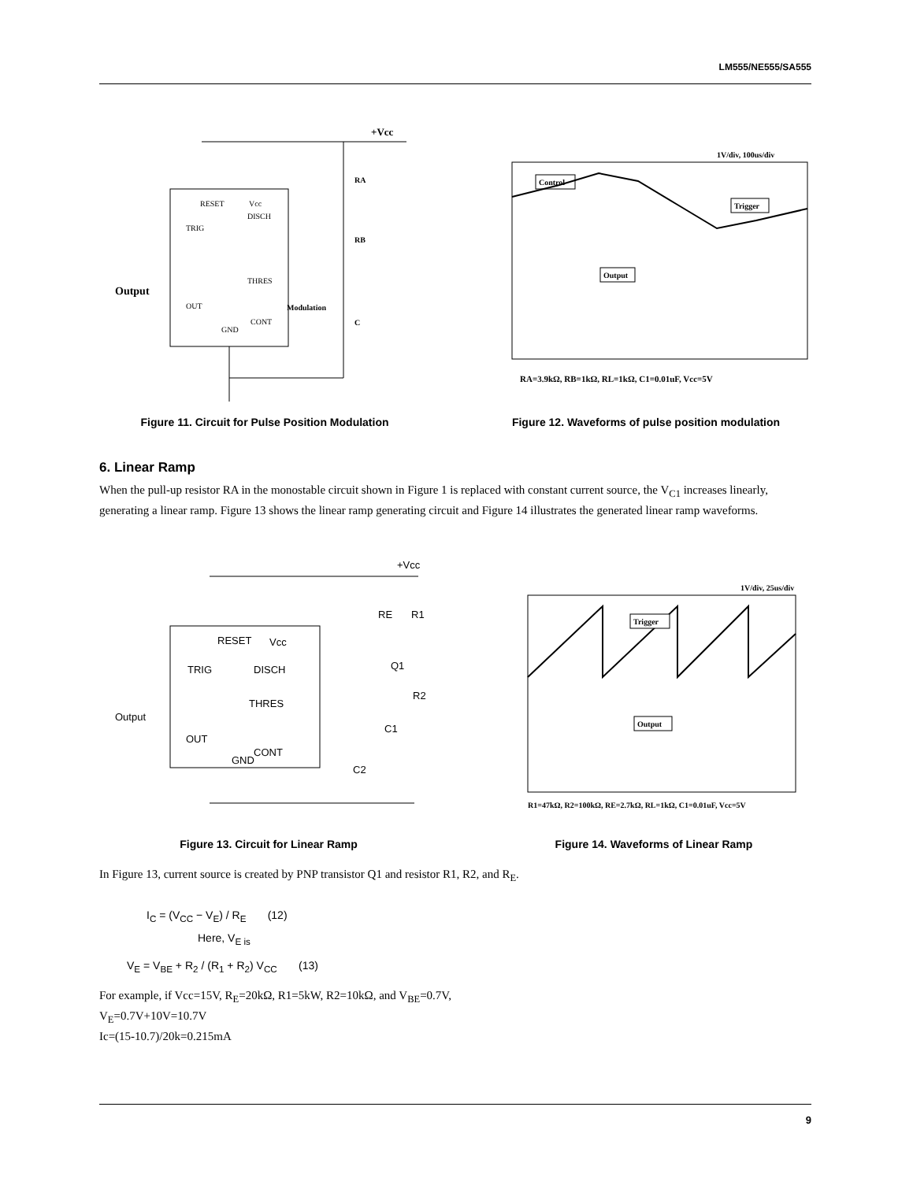LM555/NE555/SA555
+Vcc
Output
RESET
Vcc
TRIG
OUT
THRES
DISCH
Modulation
CONT
GND
RA
RB
C
1V/div, 100us/div
Control
Trigger
Output
RA=3.9kΩ, RB=1kΩ, RL=1kΩ, C1=0.01uF, Vcc=5V
Figure 11. Circuit for Pulse Position Modulation Figure 12. Waveforms of pulse position modulation
6. Linear Ramp
When the pull-up resistor RA in the monostable circuit shown in Figure 1 is replaced with constant current source, the V<sub>C1</sub> increases linearly, generating a linear ramp. Figure 13 shows the linear ramp generating circuit and Figure 14 illustrates the generated linear ramp waveforms.
+Vcc
RESET
Vcc
TRIG
OUT
Output
DISCH
THRES
CONT
GND
RE
R1
Q1
R2
C1
C2
1V/div, 25us/div
Trigger
Output
R1=47kΩ, R2=100kΩ, RE=2.7kΩ, RL=1kΩ, C1=0.01uF, Vcc=5V
Figure 13. Circuit for Linear Ramp Figure 14. Waveforms of Linear Ramp
In Figure 13, current source is created by PNP transistor Q1 and resistor R1, R2, and R<sub>E</sub>.
I<sub>C</sub> = (V<sub>CC</sub> − V<sub>E</sub>) / R<sub>E</sub> (12)
Here, V<sub>E is</sub>
V<sub>E</sub> = V<sub>BE</sub> + R<sub>2</sub> / (R<sub>1</sub> + R<sub>2</sub>) V<sub>CC</sub> (13)
For example, if Vcc=15V, R<sub>E</sub>=20kΩ, R1=5kW, R2=10kΩ, and V<sub>BE</sub>=0.7V,
V<sub>E</sub>=0.7V+10V=10.7V
Ic=(15-10.7)/20k=0.215mA
9